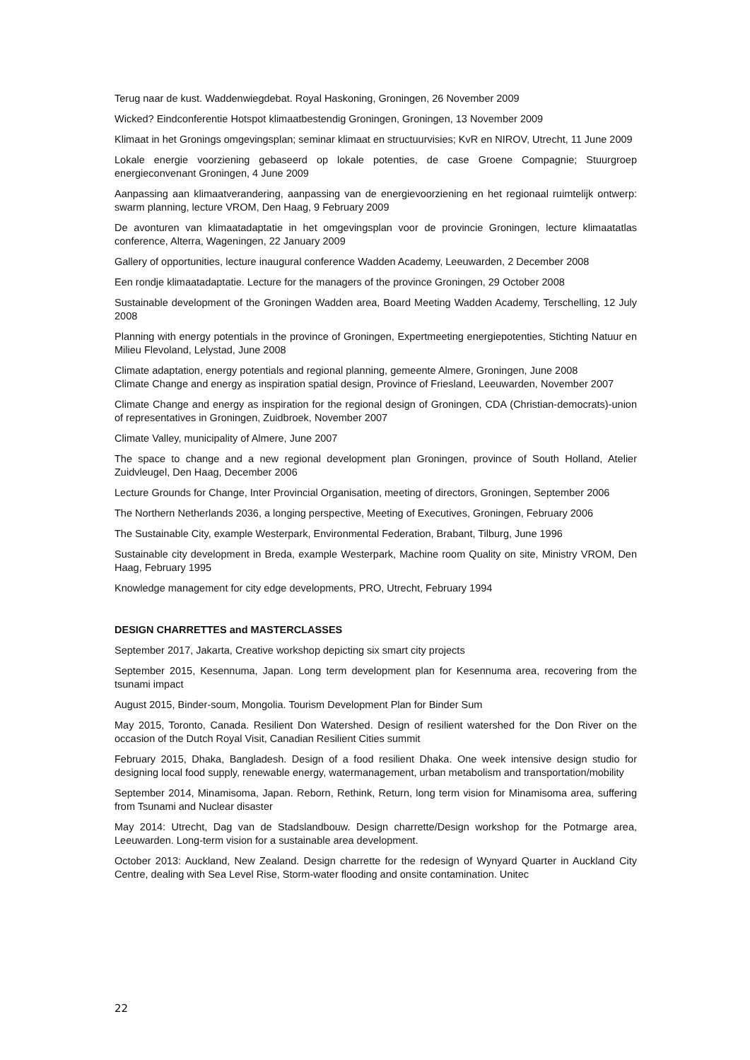Terug naar de kust. Waddenwiegdebat. Royal Haskoning, Groningen, 26 November 2009
Wicked? Eindconferentie Hotspot klimaatbestendig Groningen, Groningen, 13 November 2009
Klimaat in het Gronings omgevingsplan; seminar klimaat en structuurvisies; KvR en NIROV, Utrecht, 11 June 2009
Lokale energie voorziening gebaseerd op lokale potenties, de case Groene Compagnie; Stuurgroep energieconvenant Groningen, 4 June 2009
Aanpassing aan klimaatverandering, aanpassing van de energievoorziening en het regionaal ruimtelijk ontwerp: swarm planning, lecture VROM, Den Haag, 9 February 2009
De avonturen van klimaatadaptatie in het omgevingsplan voor de provincie Groningen, lecture klimaatatlas conference, Alterra, Wageningen, 22 January 2009
Gallery of opportunities, lecture inaugural conference Wadden Academy, Leeuwarden, 2 December 2008
Een rondje klimaatadaptatie. Lecture for the managers of the province Groningen, 29 October 2008
Sustainable development of the Groningen Wadden area, Board Meeting Wadden Academy, Terschelling, 12 July 2008
Planning with energy potentials in the province of Groningen, Expertmeeting energiepotenties, Stichting Natuur en Milieu Flevoland, Lelystad, June 2008
Climate adaptation, energy potentials and regional planning, gemeente Almere, Groningen, June 2008
Climate Change and energy as inspiration spatial design, Province of Friesland, Leeuwarden, November 2007
Climate Change and energy as inspiration for the regional design of Groningen, CDA (Christian-democrats)-union of representatives in Groningen, Zuidbroek, November 2007
Climate Valley, municipality of Almere, June 2007
The space to change and a new regional development plan Groningen, province of South Holland, Atelier Zuidvleugel, Den Haag, December 2006
Lecture Grounds for Change, Inter Provincial Organisation, meeting of directors, Groningen, September 2006
The Northern Netherlands 2036, a longing perspective, Meeting of Executives, Groningen, February 2006
The Sustainable City, example Westerpark, Environmental Federation, Brabant, Tilburg, June 1996
Sustainable city development in Breda, example Westerpark, Machine room Quality on site, Ministry VROM, Den Haag, February 1995
Knowledge management for city edge developments, PRO, Utrecht, February 1994
DESIGN CHARRETTES and MASTERCLASSES
September 2017, Jakarta, Creative workshop depicting six smart city projects
September 2015, Kesennuma, Japan. Long term development plan for Kesennuma area, recovering from the tsunami impact
August 2015, Binder-soum, Mongolia. Tourism Development Plan for Binder Sum
May 2015, Toronto, Canada. Resilient Don Watershed. Design of resilient watershed for the Don River on the occasion of the Dutch Royal Visit, Canadian Resilient Cities summit
February 2015, Dhaka, Bangladesh. Design of a food resilient Dhaka. One week intensive design studio for designing local food supply, renewable energy, watermanagement, urban metabolism and transportation/mobility
September 2014, Minamisoma, Japan. Reborn, Rethink, Return, long term vision for Minamisoma area, suffering from Tsunami and Nuclear disaster
May 2014: Utrecht, Dag van de Stadslandbouw. Design charrette/Design workshop for the Potmarge area, Leeuwarden. Long-term vision for a sustainable area development.
October 2013: Auckland, New Zealand. Design charrette for the redesign of Wynyard Quarter in Auckland City Centre, dealing with Sea Level Rise, Storm-water flooding and onsite contamination. Unitec
22